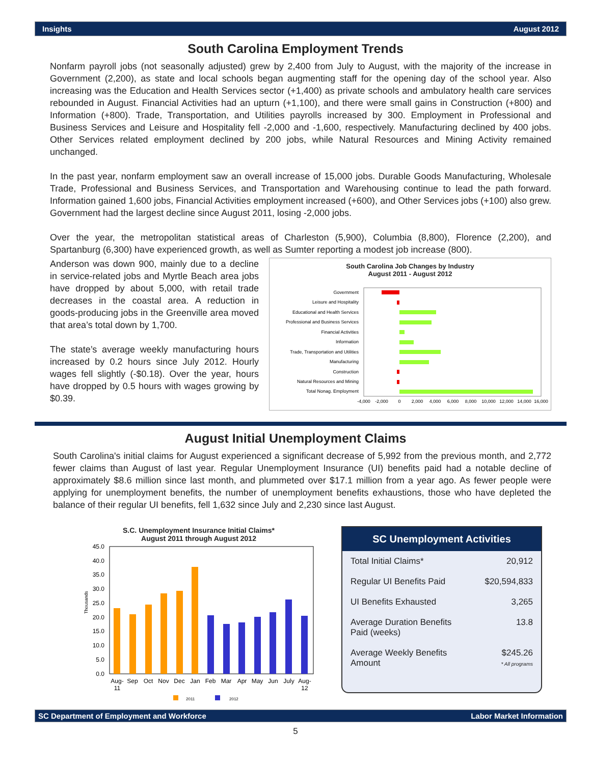Insights August 2012
South Carolina Employment Trends
Nonfarm payroll jobs (not seasonally adjusted) grew by 2,400 from July to August, with the majority of the increase in Government (2,200), as state and local schools began augmenting staff for the opening day of the school year. Also increasing was the Education and Health Services sector (+1,400) as private schools and ambulatory health care services rebounded in August. Financial Activities had an upturn (+1,100), and there were small gains in Construction (+800) and Information (+800). Trade, Transportation, and Utilities payrolls increased by 300. Employment in Professional and Business Services and Leisure and Hospitality fell -2,000 and -1,600, respectively. Manufacturing declined by 400 jobs. Other Services related employment declined by 200 jobs, while Natural Resources and Mining Activity remained unchanged.
In the past year, nonfarm employment saw an overall increase of 15,000 jobs. Durable Goods Manufacturing, Wholesale Trade, Professional and Business Services, and Transportation and Warehousing continue to lead the path forward. Information gained 1,600 jobs, Financial Activities employment increased (+600), and Other Services jobs (+100) also grew. Government had the largest decline since August 2011, losing -2,000 jobs.
Over the year, the metropolitan statistical areas of Charleston (5,900), Columbia (8,800), Florence (2,200), and Spartanburg (6,300) have experienced growth, as well as Sumter reporting a modest job increase (800).
Anderson was down 900, mainly due to a decline in service-related jobs and Myrtle Beach area jobs have dropped by about 5,000, with retail trade decreases in the coastal area. A reduction in goods-producing jobs in the Greenville area moved that area’s total down by 1,700.
The state’s average weekly manufacturing hours increased by 0.2 hours since July 2012. Hourly wages fell slightly (-$0.18). Over the year, hours have dropped by 0.5 hours with wages growing by $0.39.
South Carolina Job Changes by Industry
August 2011 - August 2012
Government
Leisure and Hospitality
Educational and Health Services
Professional and Business Services
Financial Activities
Information
Trade, Transportation and Utilities
Manufacturing
Construction
Natural Resources and Mining
Total Nonag. Employment
-4,000
-2,000
0
2,000
4,000
6,000
8,000
10,000
12,000
14,000
16,000
August Initial Unemployment Claims
South Carolina's initial claims for August experienced a significant decrease of 5,992 from the previous month, and 2,772 fewer claims than August of last year. Regular Unemployment Insurance (UI) benefits paid had a notable decline of approximately $8.6 million since last month, and plummeted over $17.1 million from a year ago. As fewer people were applying for unemployment benefits, the number of unemployment benefits exhaustions, those who have depleted the balance of their regular UI benefits, fell 1,632 since July and 2,230 since last August.
S.C. Unemployment Insurance Initial Claims*
August 2011 through August 2012
Thousands
45.0
40.0
35.0
30.0
25.0
20.0
15.0
10.0
5.0
0.0
Aug-
11
Sep
Oct
Nov
Dec
Jan
Feb
Mar
Apr
May
Jun
July
Aug-
12
2011
2012
SC Unemployment Activities
| Total Initial Claims* | 20,912 |
| Regular UI Benefits Paid | $20,594,833 |
| UI Benefits Exhausted | 3,265 |
| Average Duration Benefits Paid (weeks) | 13.8 |
| Average Weekly Benefits Amount | $245.26 * All programs |
SC Department of Employment and Workforce Labor Market Information
5